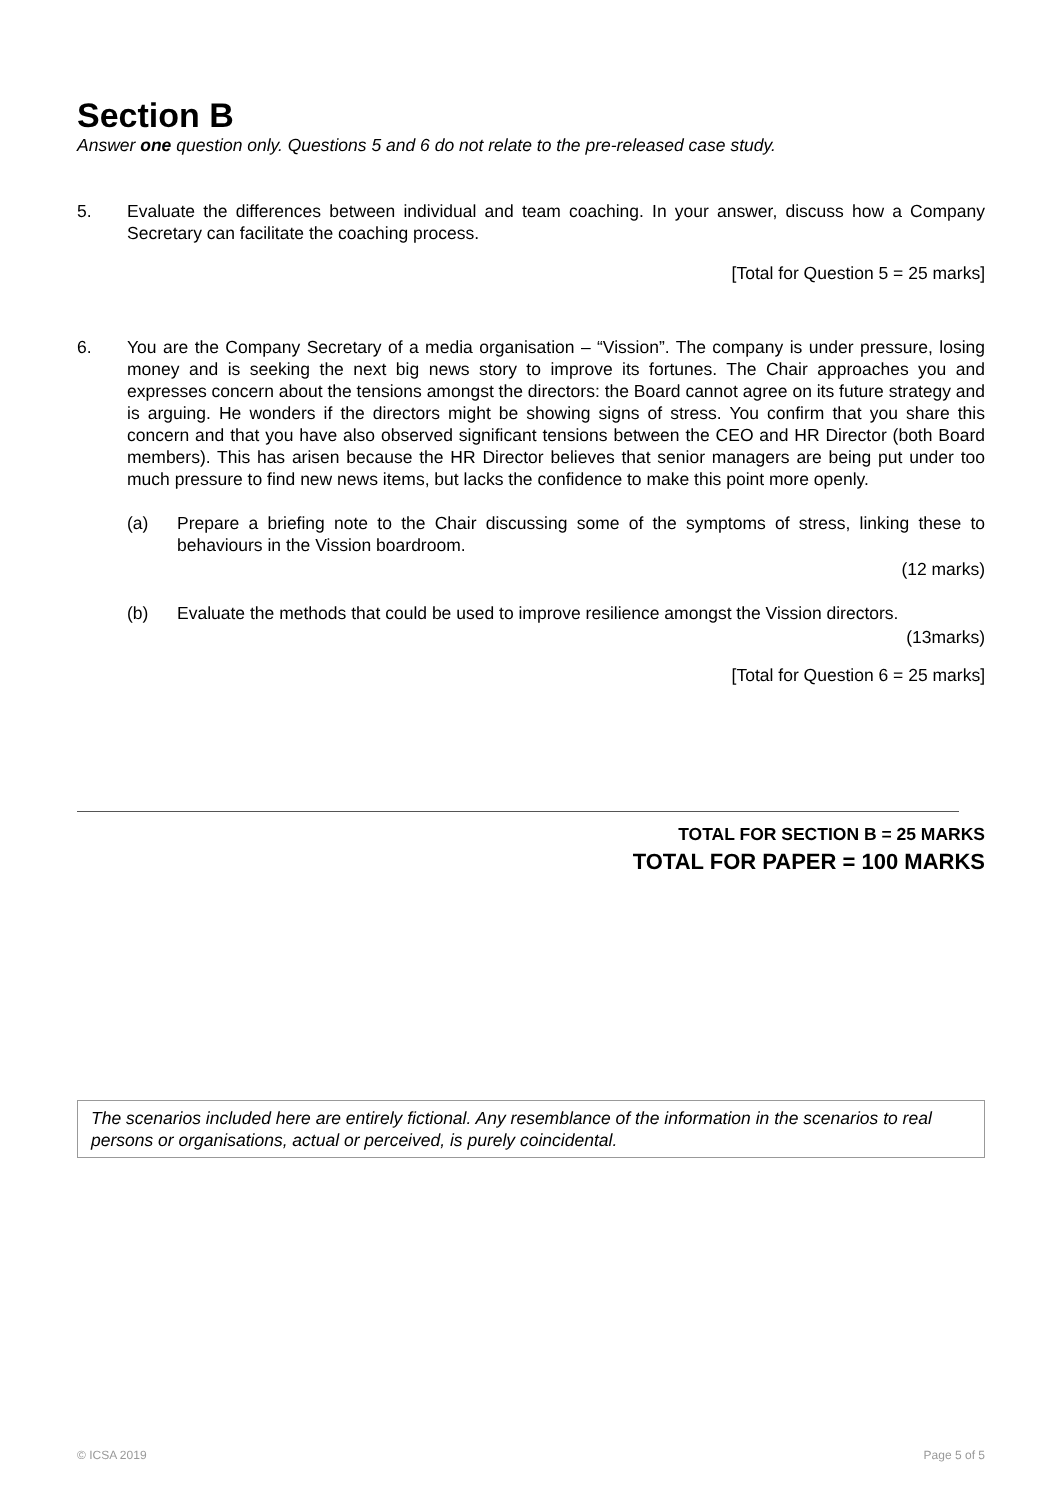Section B
Answer one question only. Questions 5 and 6 do not relate to the pre-released case study.
5. Evaluate the differences between individual and team coaching. In your answer, discuss how a Company Secretary can facilitate the coaching process.
[Total for Question 5 = 25 marks]
6. You are the Company Secretary of a media organisation – “Vission”. The company is under pressure, losing money and is seeking the next big news story to improve its fortunes. The Chair approaches you and expresses concern about the tensions amongst the directors: the Board cannot agree on its future strategy and is arguing. He wonders if the directors might be showing signs of stress. You confirm that you share this concern and that you have also observed significant tensions between the CEO and HR Director (both Board members). This has arisen because the HR Director believes that senior managers are being put under too much pressure to find new news items, but lacks the confidence to make this point more openly.
(a) Prepare a briefing note to the Chair discussing some of the symptoms of stress, linking these to behaviours in the Vission boardroom.
(12 marks)
(b) Evaluate the methods that could be used to improve resilience amongst the Vission directors.
(13marks)
[Total for Question 6 = 25 marks]
TOTAL FOR SECTION B = 25 MARKS
TOTAL FOR PAPER = 100 MARKS
The scenarios included here are entirely fictional. Any resemblance of the information in the scenarios to real persons or organisations, actual or perceived, is purely coincidental.
© ICSA 2019 Page 5 of 5